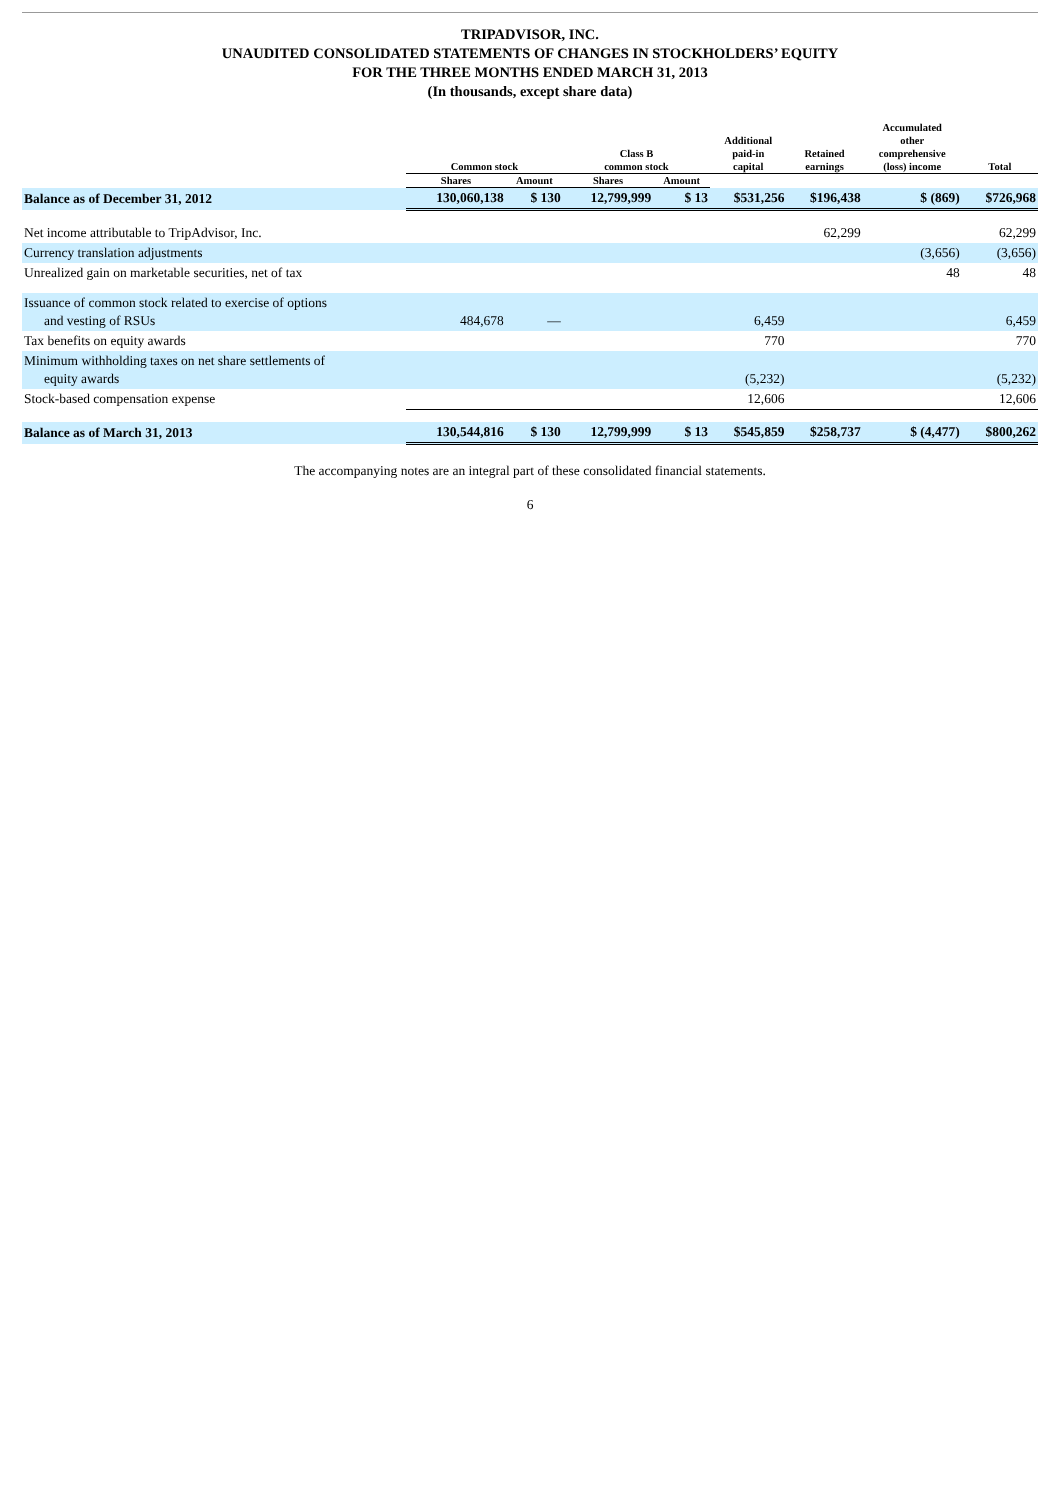TRIPADVISOR, INC.
UNAUDITED CONSOLIDATED STATEMENTS OF CHANGES IN STOCKHOLDERS’ EQUITY
FOR THE THREE MONTHS ENDED MARCH 31, 2013
(In thousands, except share data)
| | Common stock | | Class B common stock | | Additional paid-in capital | Retained earnings | Accumulated other comprehensive (loss) income | Total |
| --- | --- | --- | --- | --- | --- | --- | --- | --- |
| | Shares | Amount | Shares | Amount | | | | |
| Balance as of December 31, 2012 | 130,060,138 | $ 130 | 12,799,999 | $ 13 | $531,256 | $196,438 | $ (869) | $726,968 |
| Net income attributable to TripAdvisor, Inc. | | | | | | 62,299 | | 62,299 |
| Currency translation adjustments | | | | | | | (3,656) | (3,656) |
| Unrealized gain on marketable securities, net of tax | | | | | | | 48 | 48 |
| Issuance of common stock related to exercise of options and vesting of RSUs | 484,678 | — | | | 6,459 | | | 6,459 |
| Tax benefits on equity awards | | | | | 770 | | | 770 |
| Minimum withholding taxes on net share settlements of equity awards | | | | | (5,232) | | | (5,232) |
| Stock-based compensation expense | | | | | 12,606 | | | 12,606 |
| Balance as of March 31, 2013 | 130,544,816 | $ 130 | 12,799,999 | $ 13 | $545,859 | $258,737 | $ (4,477) | $800,262 |
The accompanying notes are an integral part of these consolidated financial statements.
6